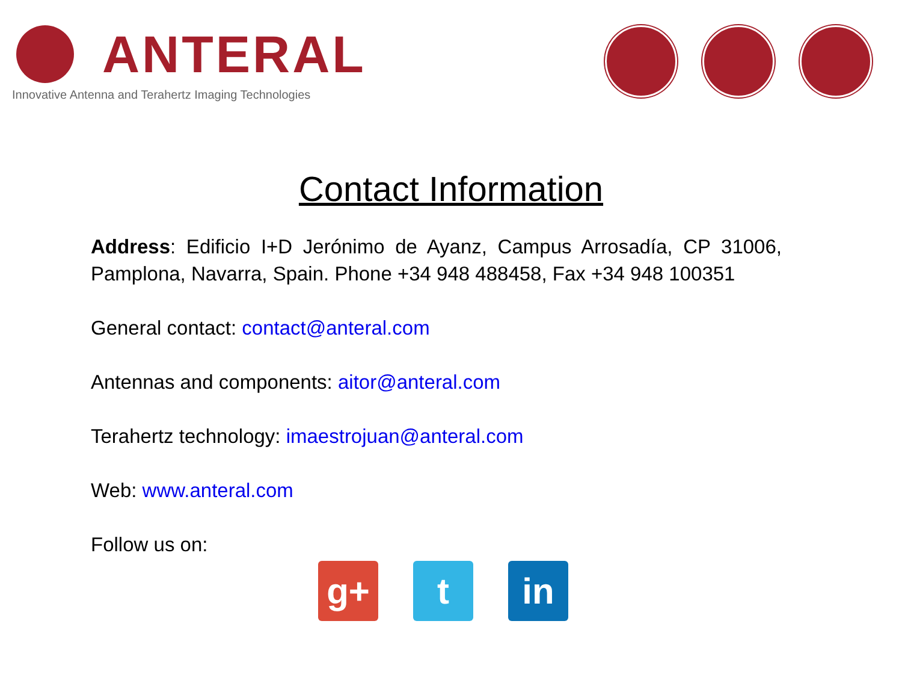ANTERAL
Innovative Antenna and Terahertz Imaging Technologies
Contact Information
Address: Edificio I+D Jerónimo de Ayanz, Campus Arrosadía, CP 31006, Pamplona, Navarra, Spain. Phone +34 948 488458, Fax +34 948 100351
General contact: contact@anteral.com
Antennas and components: aitor@anteral.com
Terahertz technology: imaestrojuan@anteral.com
Web: www.anteral.com
Follow us on:
g+ t in